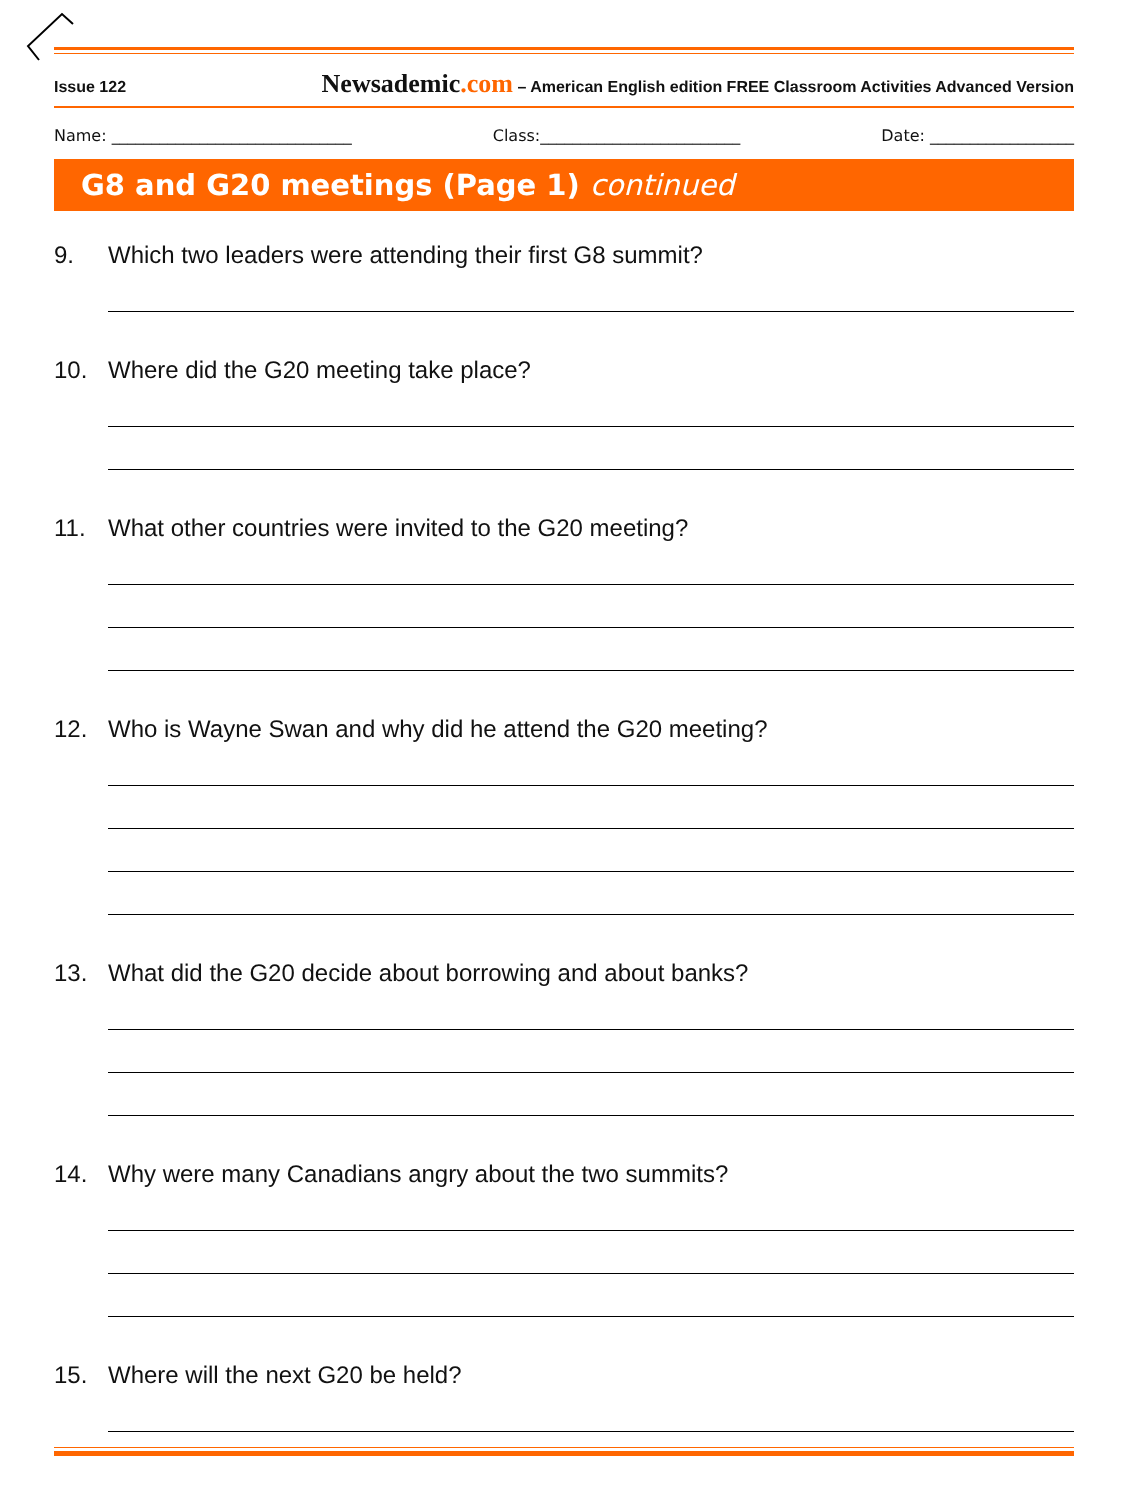Issue 122 Newsademic.com – American English edition FREE Classroom Activities Advanced Version
Name: ______________________________ Class:_________________________ Date: __________________
G8 and G20 meetings (Page 1) continued
9. Which two leaders were attending their first G8 summit?
10. Where did the G20 meeting take place?
11. What other countries were invited to the G20 meeting?
12. Who is Wayne Swan and why did he attend the G20 meeting?
13. What did the G20 decide about borrowing and about banks?
14. Why were many Canadians angry about the two summits?
15. Where will the next G20 be held?